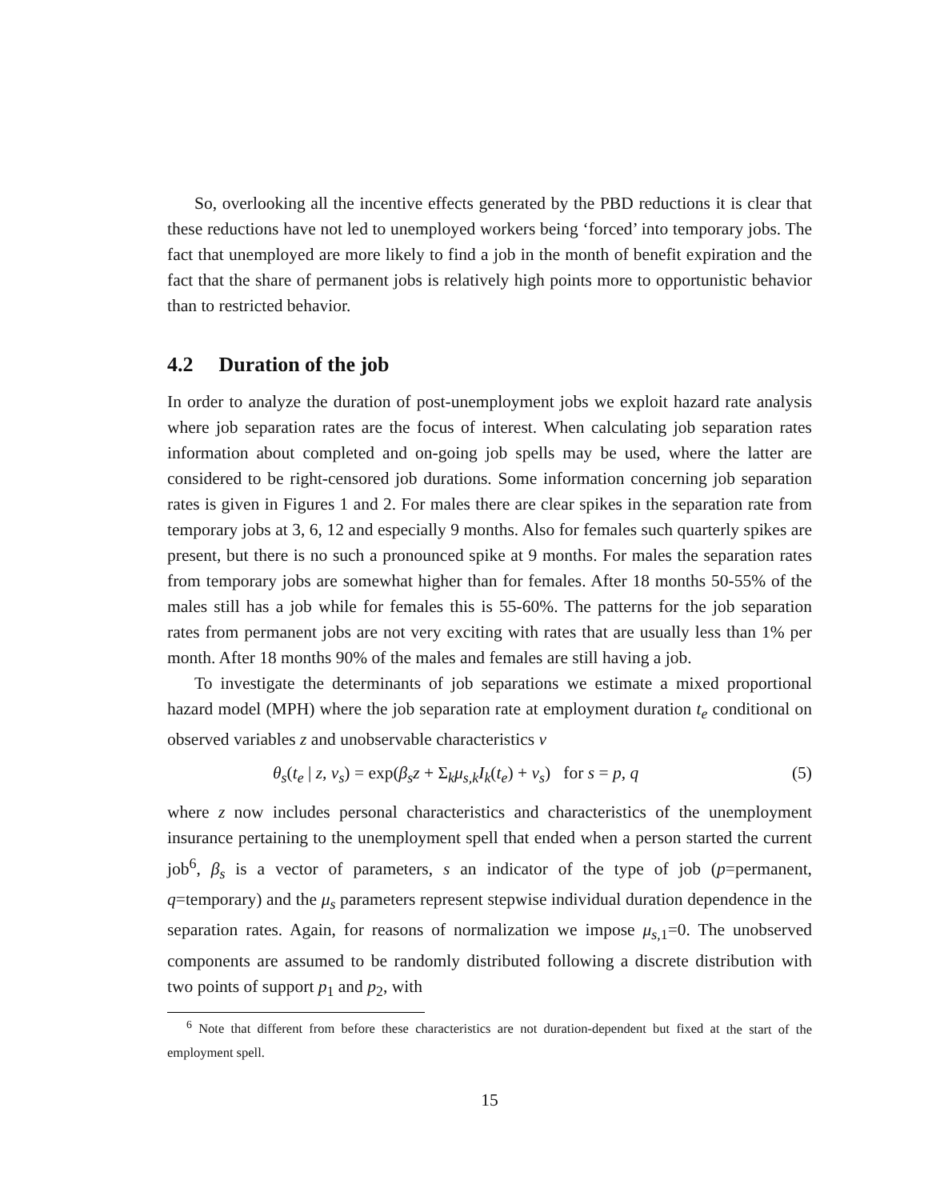So, overlooking all the incentive effects generated by the PBD reductions it is clear that these reductions have not led to unemployed workers being ‘forced’ into temporary jobs. The fact that unemployed are more likely to find a job in the month of benefit expiration and the fact that the share of permanent jobs is relatively high points more to opportunistic behavior than to restricted behavior.
4.2 Duration of the job
In order to analyze the duration of post-unemployment jobs we exploit hazard rate analysis where job separation rates are the focus of interest. When calculating job separation rates information about completed and on-going job spells may be used, where the latter are considered to be right-censored job durations. Some information concerning job separation rates is given in Figures 1 and 2. For males there are clear spikes in the separation rate from temporary jobs at 3, 6, 12 and especially 9 months. Also for females such quarterly spikes are present, but there is no such a pronounced spike at 9 months. For males the separation rates from temporary jobs are somewhat higher than for females. After 18 months 50-55% of the males still has a job while for females this is 55-60%. The patterns for the job separation rates from permanent jobs are not very exciting with rates that are usually less than 1% per month. After 18 months 90% of the males and females are still having a job.
To investigate the determinants of job separations we estimate a mixed proportional hazard model (MPH) where the job separation rate at employment duration t<sub>e</sub> conditional on observed variables z and unobservable characteristics v
θ<sub>s</sub>(t<sub>e</sub> | z, v<sub>s</sub>) = exp(β<sub>s</sub>z + Σ<sub>k</sub>μ<sub>s,k</sub>I<sub>k</sub>(t<sub>e</sub>) + v<sub>s</sub>) for s = p, q (5)
where z now includes personal characteristics and characteristics of the unemployment insurance pertaining to the unemployment spell that ended when a person started the current job<sup>6</sup>, β<sub>s</sub> is a vector of parameters, s an indicator of the type of job (p=permanent, q=temporary) and the μ<sub>s</sub> parameters represent stepwise individual duration dependence in the separation rates. Again, for reasons of normalization we impose μ<sub>s,1</sub>=0. The unobserved components are assumed to be randomly distributed following a discrete distribution with two points of support p<sub>1</sub> and p<sub>2</sub>, with
<sup>6</sup> Note that different from before these characteristics are not duration-dependent but fixed at the start of the employment spell.
15